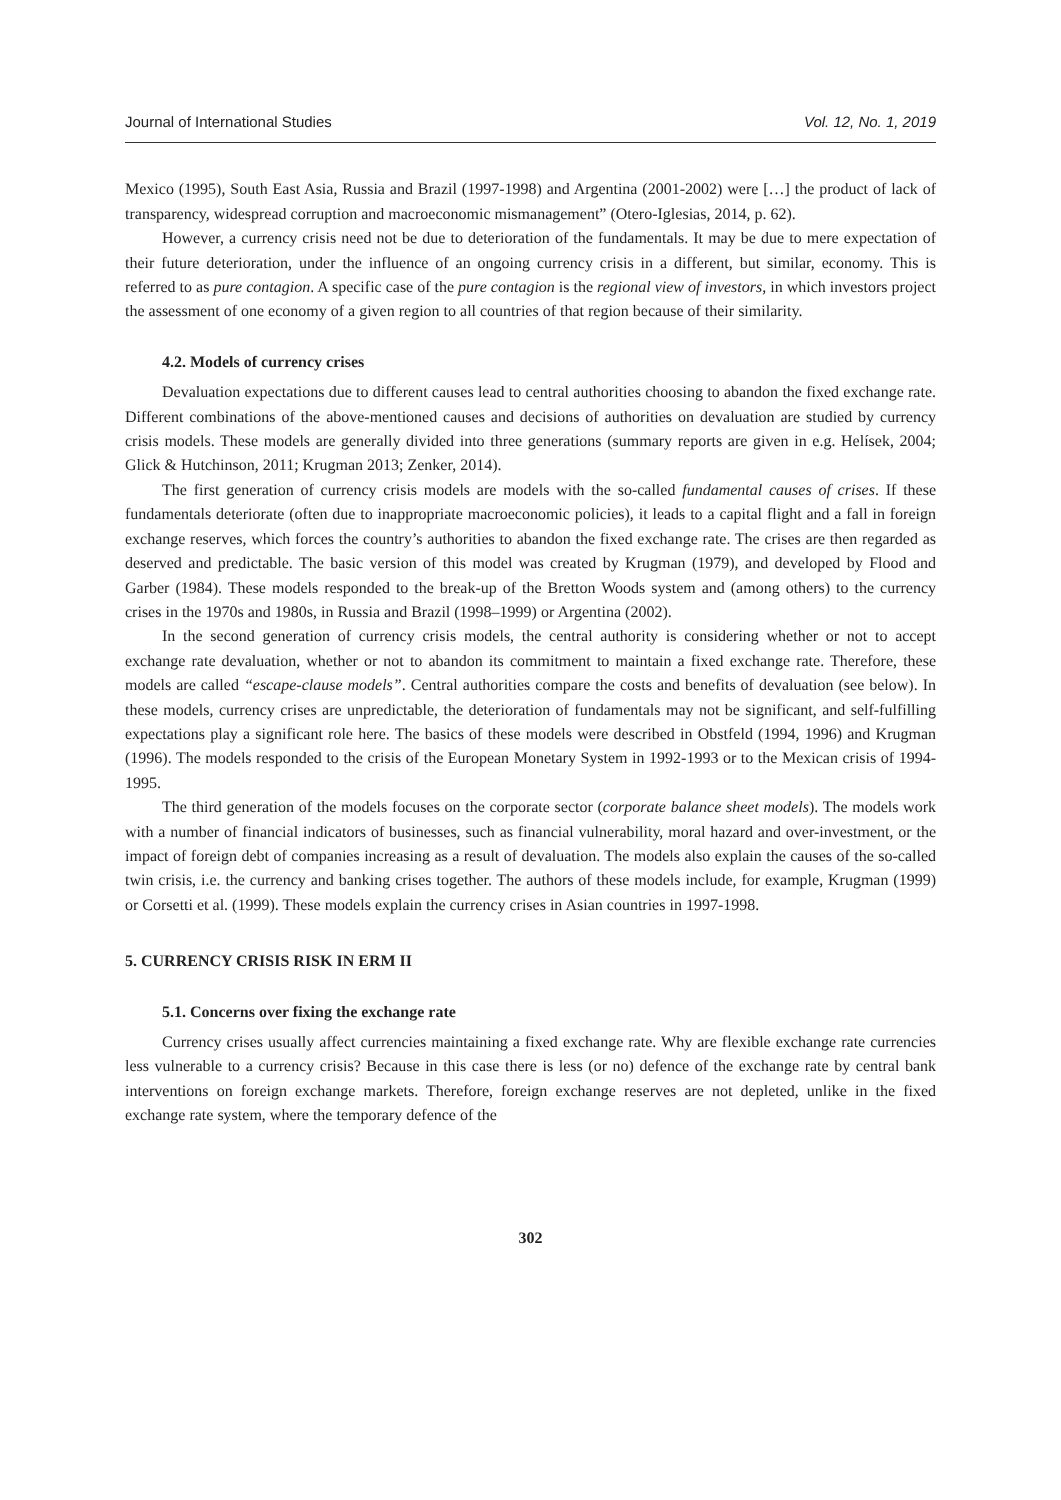Journal of International Studies Vol. 12, No. 1, 2019
Mexico (1995), South East Asia, Russia and Brazil (1997-1998) and Argentina (2001-2002) were […] the product of lack of transparency, widespread corruption and macroeconomic mismanagement” (Otero-Iglesias, 2014, p. 62).
However, a currency crisis need not be due to deterioration of the fundamentals. It may be due to mere expectation of their future deterioration, under the influence of an ongoing currency crisis in a different, but similar, economy. This is referred to as pure contagion. A specific case of the pure contagion is the regional view of investors, in which investors project the assessment of one economy of a given region to all countries of that region because of their similarity.
4.2. Models of currency crises
Devaluation expectations due to different causes lead to central authorities choosing to abandon the fixed exchange rate. Different combinations of the above-mentioned causes and decisions of authorities on devaluation are studied by currency crisis models. These models are generally divided into three generations (summary reports are given in e.g. Helísek, 2004; Glick & Hutchinson, 2011; Krugman 2013; Zenker, 2014).
The first generation of currency crisis models are models with the so-called fundamental causes of crises. If these fundamentals deteriorate (often due to inappropriate macroeconomic policies), it leads to a capital flight and a fall in foreign exchange reserves, which forces the country’s authorities to abandon the fixed exchange rate. The crises are then regarded as deserved and predictable. The basic version of this model was created by Krugman (1979), and developed by Flood and Garber (1984). These models responded to the break-up of the Bretton Woods system and (among others) to the currency crises in the 1970s and 1980s, in Russia and Brazil (1998–1999) or Argentina (2002).
In the second generation of currency crisis models, the central authority is considering whether or not to accept exchange rate devaluation, whether or not to abandon its commitment to maintain a fixed exchange rate. Therefore, these models are called “escape-clause models”. Central authorities compare the costs and benefits of devaluation (see below). In these models, currency crises are unpredictable, the deterioration of fundamentals may not be significant, and self-fulfilling expectations play a significant role here. The basics of these models were described in Obstfeld (1994, 1996) and Krugman (1996). The models responded to the crisis of the European Monetary System in 1992-1993 or to the Mexican crisis of 1994-1995.
The third generation of the models focuses on the corporate sector (corporate balance sheet models). The models work with a number of financial indicators of businesses, such as financial vulnerability, moral hazard and over-investment, or the impact of foreign debt of companies increasing as a result of devaluation. The models also explain the causes of the so-called twin crisis, i.e. the currency and banking crises together. The authors of these models include, for example, Krugman (1999) or Corsetti et al. (1999). These models explain the currency crises in Asian countries in 1997-1998.
5. CURRENCY CRISIS RISK IN ERM II
5.1. Concerns over fixing the exchange rate
Currency crises usually affect currencies maintaining a fixed exchange rate. Why are flexible exchange rate currencies less vulnerable to a currency crisis? Because in this case there is less (or no) defence of the exchange rate by central bank interventions on foreign exchange markets. Therefore, foreign exchange reserves are not depleted, unlike in the fixed exchange rate system, where the temporary defence of the
302